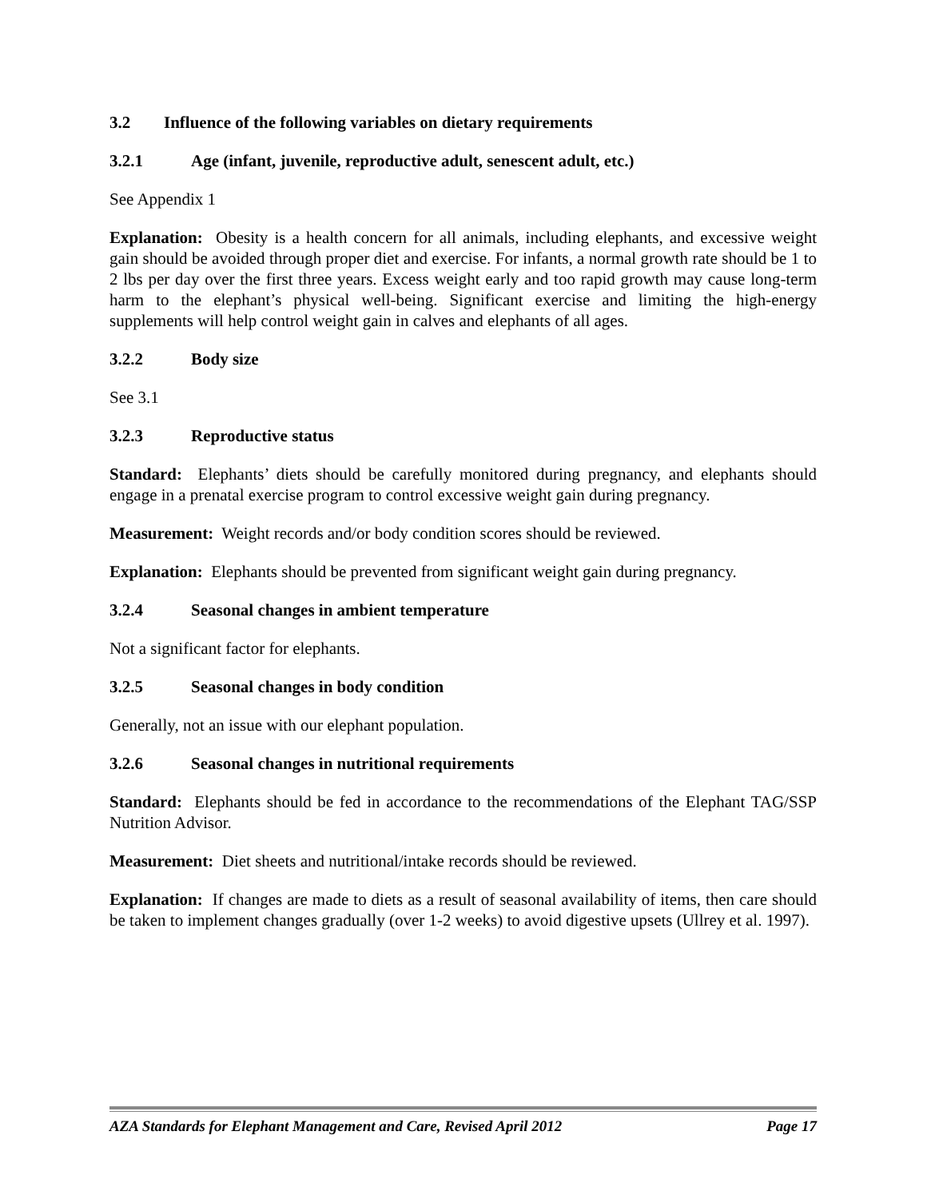3.2 Influence of the following variables on dietary requirements
3.2.1 Age (infant, juvenile, reproductive adult, senescent adult, etc.)
See Appendix 1
Explanation: Obesity is a health concern for all animals, including elephants, and excessive weight gain should be avoided through proper diet and exercise. For infants, a normal growth rate should be 1 to 2 lbs per day over the first three years. Excess weight early and too rapid growth may cause long-term harm to the elephant’s physical well-being. Significant exercise and limiting the high-energy supplements will help control weight gain in calves and elephants of all ages.
3.2.2 Body size
See 3.1
3.2.3 Reproductive status
Standard: Elephants’ diets should be carefully monitored during pregnancy, and elephants should engage in a prenatal exercise program to control excessive weight gain during pregnancy.
Measurement: Weight records and/or body condition scores should be reviewed.
Explanation: Elephants should be prevented from significant weight gain during pregnancy.
3.2.4 Seasonal changes in ambient temperature
Not a significant factor for elephants.
3.2.5 Seasonal changes in body condition
Generally, not an issue with our elephant population.
3.2.6 Seasonal changes in nutritional requirements
Standard: Elephants should be fed in accordance to the recommendations of the Elephant TAG/SSP Nutrition Advisor.
Measurement: Diet sheets and nutritional/intake records should be reviewed.
Explanation: If changes are made to diets as a result of seasonal availability of items, then care should be taken to implement changes gradually (over 1-2 weeks) to avoid digestive upsets (Ullrey et al. 1997).
AZA Standards for Elephant Management and Care, Revised April 2012 Page 17